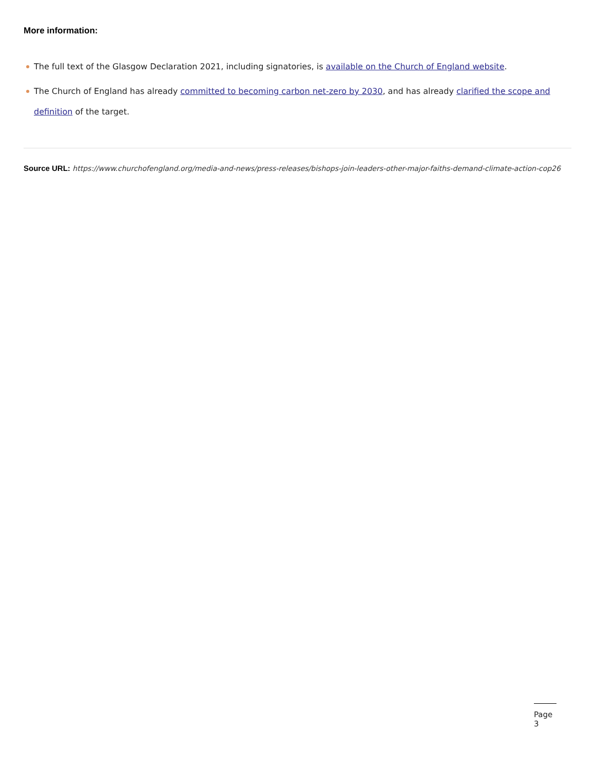More information:
The full text of the Glasgow Declaration 2021, including signatories, is available on the Church of England website.
The Church of England has already committed to becoming carbon net-zero by 2030, and has already clarified the scope and definition of the target.
Source URL: https://www.churchofengland.org/media-and-news/press-releases/bishops-join-leaders-other-major-faiths-demand-climate-action-cop26
Page 3